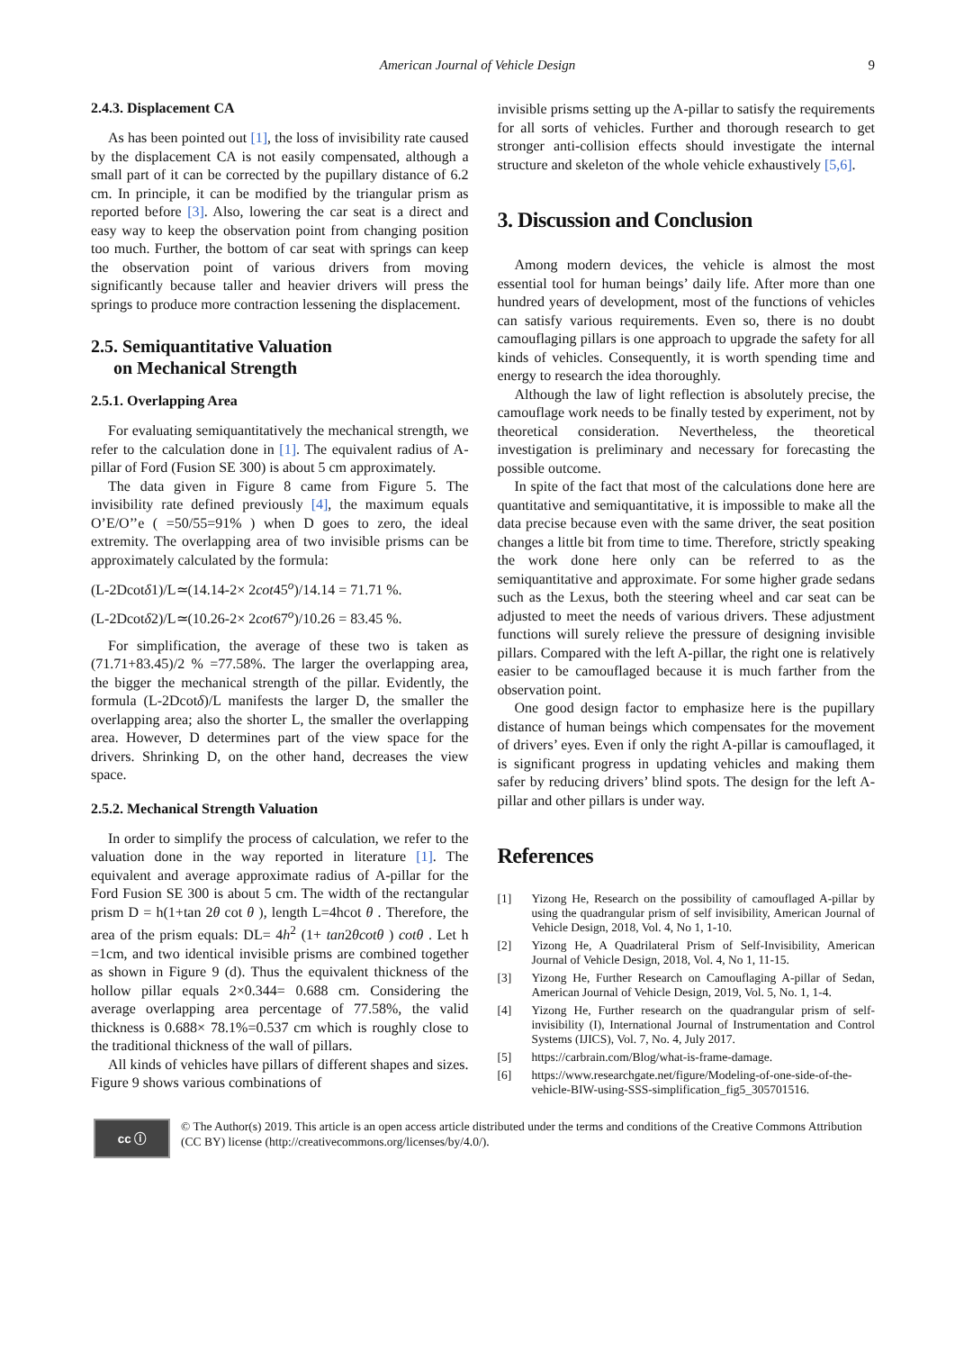American Journal of Vehicle Design 9
2.4.3. Displacement CA
As has been pointed out [1], the loss of invisibility rate caused by the displacement CA is not easily compensated, although a small part of it can be corrected by the pupillary distance of 6.2 cm. In principle, it can be modified by the triangular prism as reported before [3]. Also, lowering the car seat is a direct and easy way to keep the observation point from changing position too much. Further, the bottom of car seat with springs can keep the observation point of various drivers from moving significantly because taller and heavier drivers will press the springs to produce more contraction lessening the displacement.
2.5. Semiquantitative Valuation
on Mechanical Strength
2.5.1. Overlapping Area
For evaluating semiquantitatively the mechanical strength, we refer to the calculation done in [1]. The equivalent radius of A-pillar of Ford (Fusion SE 300) is about 5 cm approximately.
The data given in Figure 8 came from Figure 5. The invisibility rate defined previously [4], the maximum equals O’E/O’’e ( =50/55=91% ) when D goes to zero, the ideal extremity. The overlapping area of two invisible prisms can be approximately calculated by the formula:
(L-2Dcotδ1)/L≃(14.14-2× 2cot45<sup>o</sup>)/14.14 = 71.71 %.
(L-2Dcotδ2)/L≃(10.26-2× 2cot67<sup>o</sup>)/10.26 = 83.45 %.
For simplification, the average of these two is taken as (71.71+83.45)/2 % =77.58%. The larger the overlapping area, the bigger the mechanical strength of the pillar. Evidently, the formula (L-2Dcotδ)/L manifests the larger D, the smaller the overlapping area; also the shorter L, the smaller the overlapping area. However, D determines part of the view space for the drivers. Shrinking D, on the other hand, decreases the view space.
2.5.2. Mechanical Strength Valuation
In order to simplify the process of calculation, we refer to the valuation done in the way reported in literature [1]. The equivalent and average approximate radius of A-pillar for the Ford Fusion SE 300 is about 5 cm. The width of the rectangular prism D = h(1+tan 2θ cot θ ), length L=4hcot θ . Therefore, the area of the prism equals: DL= 4h<sup>2</sup> (1+ tan2θcotθ ) cotθ . Let h =1cm, and two identical invisible prisms are combined together as shown in Figure 9 (d). Thus the equivalent thickness of the hollow pillar equals 2×0.344= 0.688 cm. Considering the average overlapping area percentage of 77.58%, the valid thickness is 0.688× 78.1%=0.537 cm which is roughly close to the traditional thickness of the wall of pillars.
All kinds of vehicles have pillars of different shapes and sizes. Figure 9 shows various combinations of
invisible prisms setting up the A-pillar to satisfy the requirements for all sorts of vehicles. Further and thorough research to get stronger anti-collision effects should investigate the internal structure and skeleton of the whole vehicle exhaustively [5,6].
3. Discussion and Conclusion
Among modern devices, the vehicle is almost the most essential tool for human beings’ daily life. After more than one hundred years of development, most of the functions of vehicles can satisfy various requirements. Even so, there is no doubt camouflaging pillars is one approach to upgrade the safety for all kinds of vehicles. Consequently, it is worth spending time and energy to research the idea thoroughly.
Although the law of light reflection is absolutely precise, the camouflage work needs to be finally tested by experiment, not by theoretical consideration. Nevertheless, the theoretical investigation is preliminary and necessary for forecasting the possible outcome.
In spite of the fact that most of the calculations done here are quantitative and semiquantitative, it is impossible to make all the data precise because even with the same driver, the seat position changes a little bit from time to time. Therefore, strictly speaking the work done here only can be referred to as the semiquantitative and approximate. For some higher grade sedans such as the Lexus, both the steering wheel and car seat can be adjusted to meet the needs of various drivers. These adjustment functions will surely relieve the pressure of designing invisible pillars. Compared with the left A-pillar, the right one is relatively easier to be camouflaged because it is much farther from the observation point.
One good design factor to emphasize here is the pupillary distance of human beings which compensates for the movement of drivers’ eyes. Even if only the right A-pillar is camouflaged, it is significant progress in updating vehicles and making them safer by reducing drivers’ blind spots. The design for the left A-pillar and other pillars is under way.
References
[1] Yizong He, Research on the possibility of camouflaged A-pillar by using the quadrangular prism of self invisibility, American Journal of Vehicle Design, 2018, Vol. 4, No 1, 1-10.
[2] Yizong He, A Quadrilateral Prism of Self-Invisibility, American Journal of Vehicle Design, 2018, Vol. 4, No 1, 11-15.
[3] Yizong He, Further Research on Camouflaging A-pillar of Sedan, American Journal of Vehicle Design, 2019, Vol. 5, No. 1, 1-4.
[4] Yizong He, Further research on the quadrangular prism of self-invisibility (I), International Journal of Instrumentation and Control Systems (IJICS), Vol. 7, No. 4, July 2017.
[5] https://carbrain.com/Blog/what-is-frame-damage.
[6] https://www.researchgate.net/figure/Modeling-of-one-side-of-the-vehicle-BIW-using-SSS-simplification_fig5_305701516.
cc ⓘ
© The Author(s) 2019. This article is an open access article distributed under the terms and conditions of the Creative Commons Attribution (CC BY) license (http://creativecommons.org/licenses/by/4.0/).